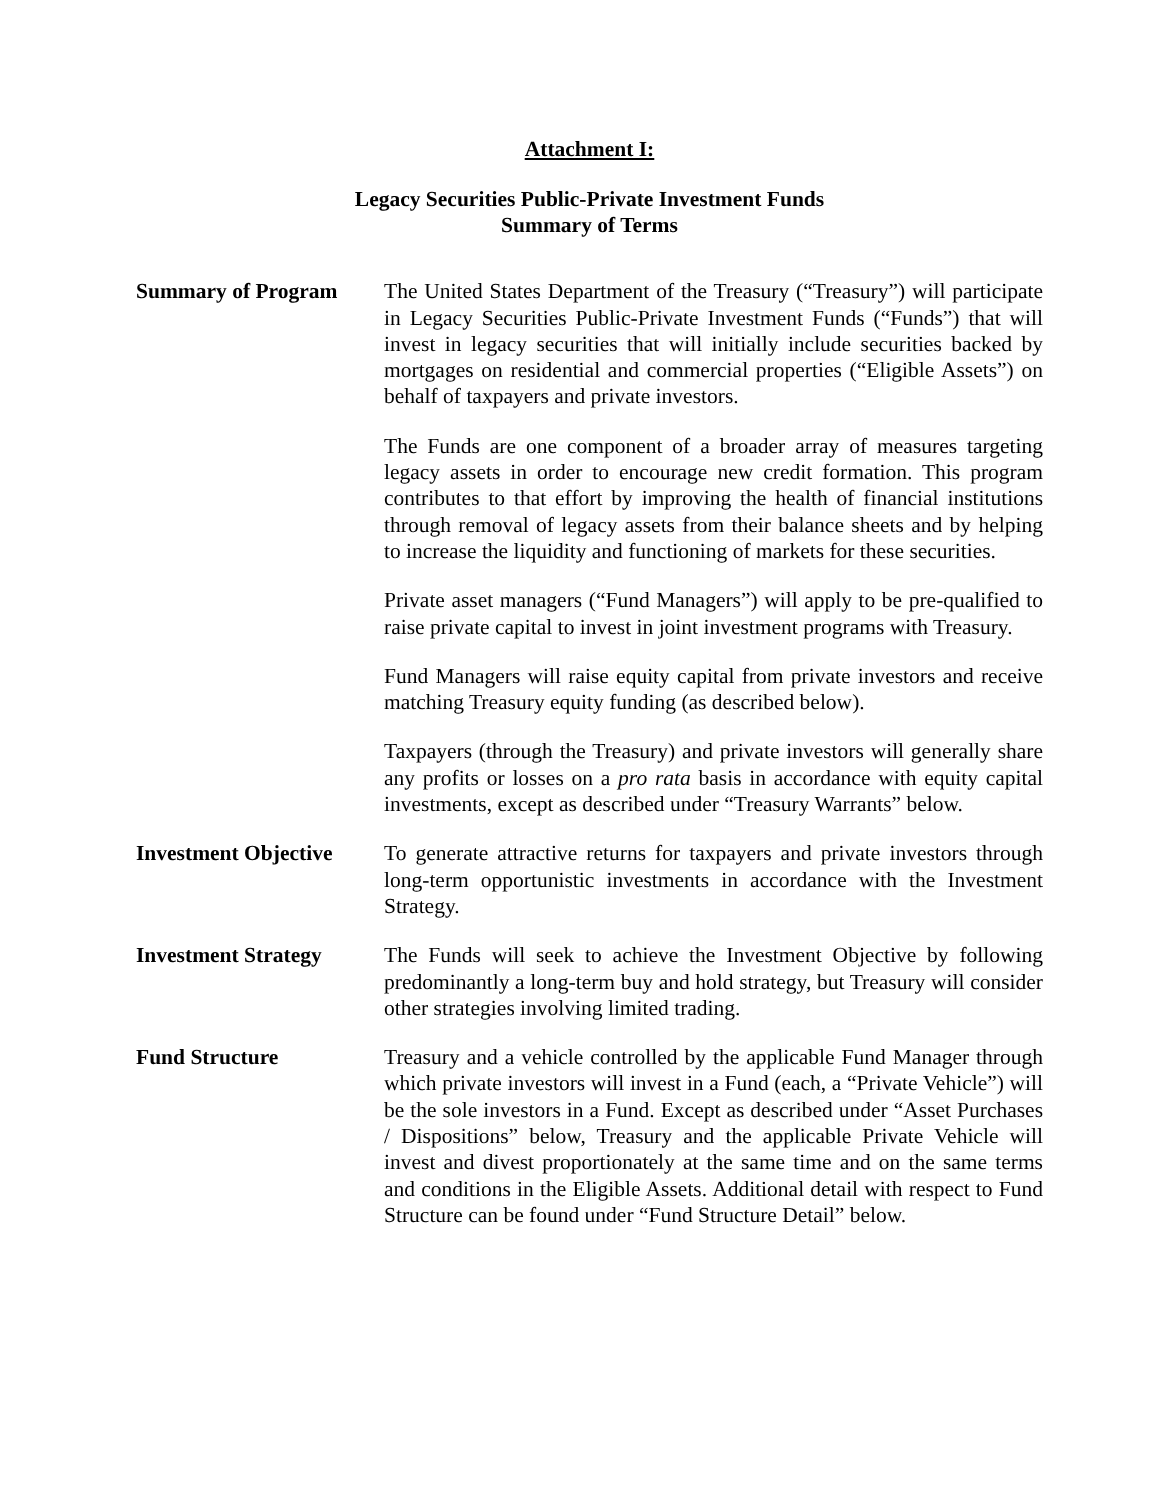Attachment I:
Legacy Securities Public-Private Investment Funds
Summary of Terms
Summary of Program The United States Department of the Treasury (“Treasury”) will participate in Legacy Securities Public-Private Investment Funds (“Funds”) that will invest in legacy securities that will initially include securities backed by mortgages on residential and commercial properties (“Eligible Assets”) on behalf of taxpayers and private investors.
The Funds are one component of a broader array of measures targeting legacy assets in order to encourage new credit formation. This program contributes to that effort by improving the health of financial institutions through removal of legacy assets from their balance sheets and by helping to increase the liquidity and functioning of markets for these securities.
Private asset managers (“Fund Managers”) will apply to be pre-qualified to raise private capital to invest in joint investment programs with Treasury.
Fund Managers will raise equity capital from private investors and receive matching Treasury equity funding (as described below).
Taxpayers (through the Treasury) and private investors will generally share any profits or losses on a pro rata basis in accordance with equity capital investments, except as described under “Treasury Warrants” below.
Investment Objective
To generate attractive returns for taxpayers and private investors through long-term opportunistic investments in accordance with the Investment Strategy.
Investment Strategy The Funds will seek to achieve the Investment Objective by following predominantly a long-term buy and hold strategy, but Treasury will consider other strategies involving limited trading.
Fund Structure Treasury and a vehicle controlled by the applicable Fund Manager through which private investors will invest in a Fund (each, a “Private Vehicle”) will be the sole investors in a Fund. Except as described under “Asset Purchases / Dispositions” below, Treasury and the applicable Private Vehicle will invest and divest proportionately at the same time and on the same terms and conditions in the Eligible Assets. Additional detail with respect to Fund Structure can be found under “Fund Structure Detail” below.